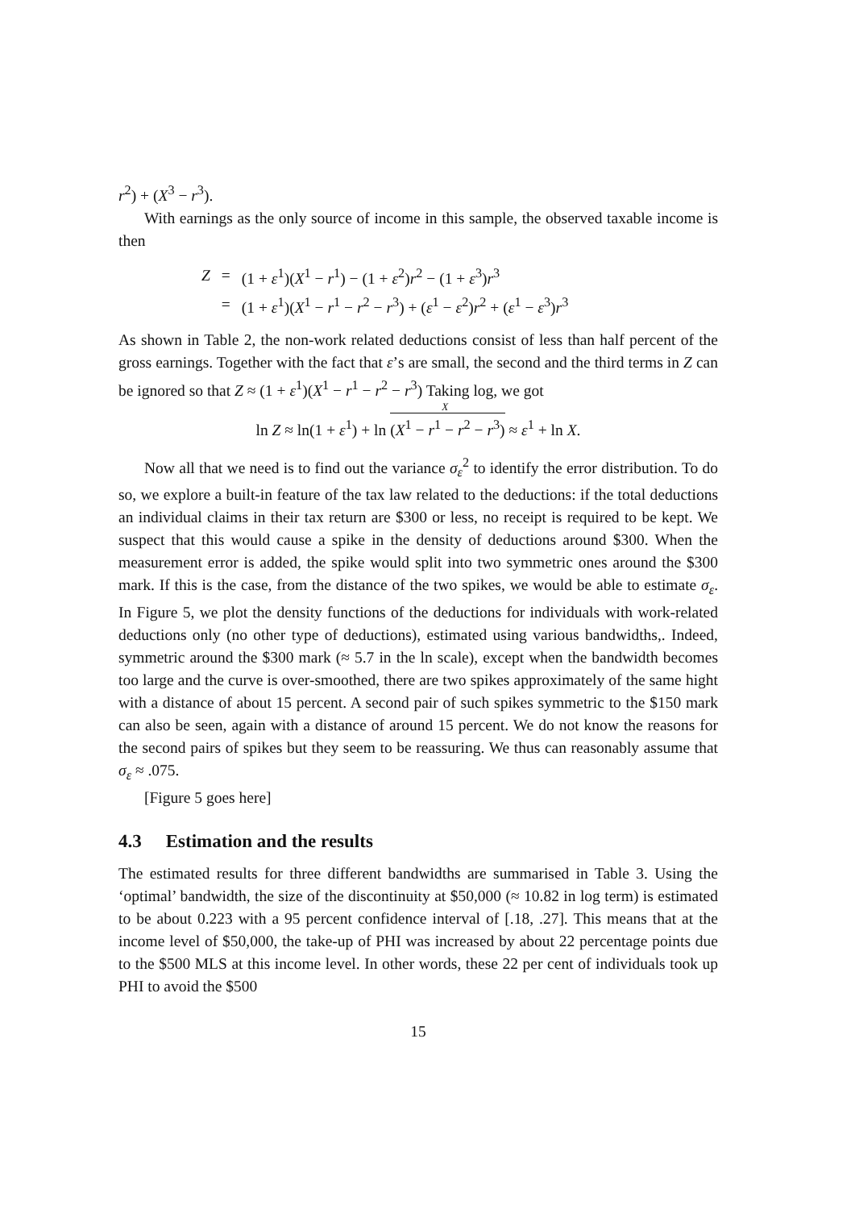r<sup>2</sup>) + (X<sup>3</sup> − r<sup>3</sup>).
With earnings as the only source of income in this sample, the observed taxable income is then
| Z | = | (1 + ε<sup>1</sup>)( X<sup>1</sup> − r<sup>1</sup>) − (1 + ε<sup>2</sup>) r<sup>2</sup> − (1 + ε<sup>3</sup>) r<sup>3</sup> |
| | = | (1 + ε<sup>1</sup>)( X<sup>1</sup> − r<sup>1</sup> − r<sup>2</sup> − r<sup>3</sup>) + ( ε<sup>1</sup> − ε<sup>2</sup>) r<sup>2</sup> + ( ε<sup>1</sup> − ε<sup>3</sup>) r<sup>3</sup> |
As shown in Table 2, the non-work related deductions consist of less than half percent of the gross earnings. Together with the fact that ε’s are small, the second and the third terms in Z can be ignored so that Z ≈ (1 + ε<sup>1</sup>)(X<sup>1</sup> − r<sup>1</sup> − r<sup>2</sup> − r<sup>3</sup>) Taking log, we got
ln Z ≈ ln(1 + ε<sup>1</sup>) + ln (X<sup>1</sup> − r<sup>1</sup> − r<sup>2</sup> − r<sup>3</sup>)<sup>X</sup> ≈ ε<sup>1</sup> + ln X.
Now all that we need is to find out the variance σ<sub>ε</sub><sup>2</sup> to identify the error distribution. To do so, we explore a built-in feature of the tax law related to the deductions: if the total deductions an individual claims in their tax return are $300 or less, no receipt is required to be kept. We suspect that this would cause a spike in the density of deductions around $300. When the measurement error is added, the spike would split into two symmetric ones around the $300 mark. If this is the case, from the distance of the two spikes, we would be able to estimate σ<sub>ε</sub>. In Figure 5, we plot the density functions of the deductions for individuals with work-related deductions only (no other type of deductions), estimated using various bandwidths,. Indeed, symmetric around the $300 mark (≈ 5.7 in the ln scale), except when the bandwidth becomes too large and the curve is over-smoothed, there are two spikes approximately of the same hight with a distance of about 15 percent. A second pair of such spikes symmetric to the $150 mark can also be seen, again with a distance of around 15 percent. We do not know the reasons for the second pairs of spikes but they seem to be reassuring. We thus can reasonably assume that σ<sub>ε</sub> ≈ .075.
[Figure 5 goes here]
4.3 Estimation and the results
The estimated results for three different bandwidths are summarised in Table 3. Using the ‘optimal’ bandwidth, the size of the discontinuity at $50,000 (≈ 10.82 in log term) is estimated to be about 0.223 with a 95 percent confidence interval of [.18, .27]. This means that at the income level of $50,000, the take-up of PHI was increased by about 22 percentage points due to the $500 MLS at this income level. In other words, these 22 per cent of individuals took up PHI to avoid the $500
15